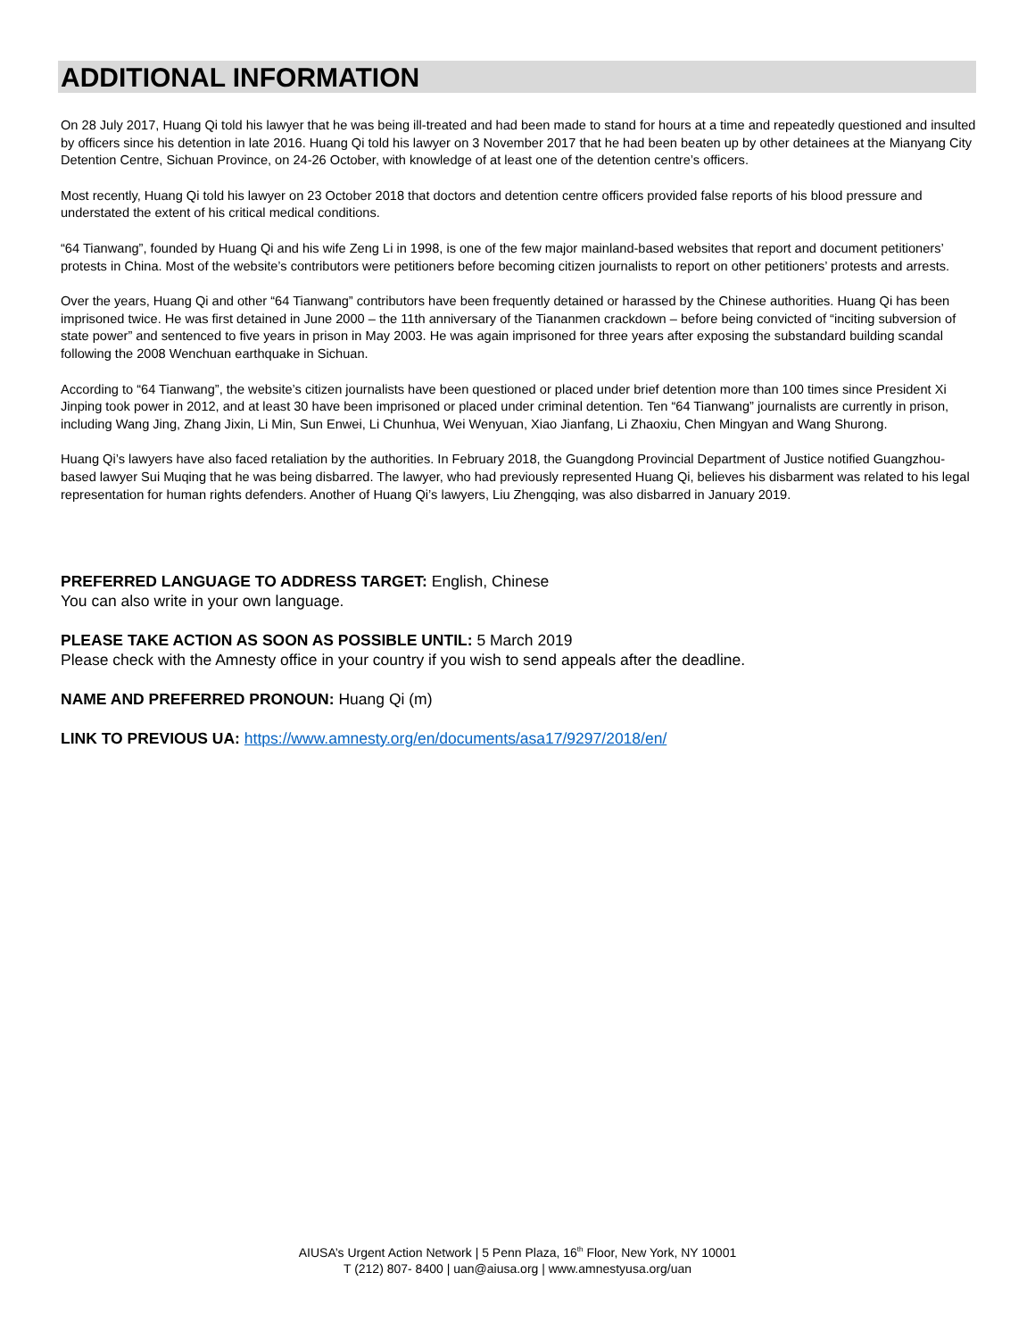ADDITIONAL INFORMATION
On 28 July 2017, Huang Qi told his lawyer that he was being ill-treated and had been made to stand for hours at a time and repeatedly questioned and insulted by officers since his detention in late 2016. Huang Qi told his lawyer on 3 November 2017 that he had been beaten up by other detainees at the Mianyang City Detention Centre, Sichuan Province, on 24-26 October, with knowledge of at least one of the detention centre’s officers.
Most recently, Huang Qi told his lawyer on 23 October 2018 that doctors and detention centre officers provided false reports of his blood pressure and understated the extent of his critical medical conditions.
“64 Tianwang”, founded by Huang Qi and his wife Zeng Li in 1998, is one of the few major mainland-based websites that report and document petitioners’ protests in China. Most of the website’s contributors were petitioners before becoming citizen journalists to report on other petitioners’ protests and arrests.
Over the years, Huang Qi and other “64 Tianwang” contributors have been frequently detained or harassed by the Chinese authorities. Huang Qi has been imprisoned twice. He was first detained in June 2000 – the 11th anniversary of the Tiananmen crackdown – before being convicted of “inciting subversion of state power” and sentenced to five years in prison in May 2003. He was again imprisoned for three years after exposing the substandard building scandal following the 2008 Wenchuan earthquake in Sichuan.
According to “64 Tianwang”, the website’s citizen journalists have been questioned or placed under brief detention more than 100 times since President Xi Jinping took power in 2012, and at least 30 have been imprisoned or placed under criminal detention. Ten “64 Tianwang” journalists are currently in prison, including Wang Jing, Zhang Jixin, Li Min, Sun Enwei, Li Chunhua, Wei Wenyuan, Xiao Jianfang, Li Zhaoxiu, Chen Mingyan and Wang Shurong.
Huang Qi’s lawyers have also faced retaliation by the authorities. In February 2018, the Guangdong Provincial Department of Justice notified Guangzhou-based lawyer Sui Muqing that he was being disbarred. The lawyer, who had previously represented Huang Qi, believes his disbarment was related to his legal representation for human rights defenders. Another of Huang Qi’s lawyers, Liu Zhengqing, was also disbarred in January 2019.
PREFERRED LANGUAGE TO ADDRESS TARGET: English, Chinese
You can also write in your own language.
PLEASE TAKE ACTION AS SOON AS POSSIBLE UNTIL: 5 March 2019
Please check with the Amnesty office in your country if you wish to send appeals after the deadline.
NAME AND PREFERRED PRONOUN: Huang Qi (m)
LINK TO PREVIOUS UA: https://www.amnesty.org/en/documents/asa17/9297/2018/en/
AIUSA’s Urgent Action Network | 5 Penn Plaza, 16<sup>th</sup> Floor, New York, NY 10001
T (212) 807- 8400 | uan@aiusa.org | www.amnestyusa.org/uan